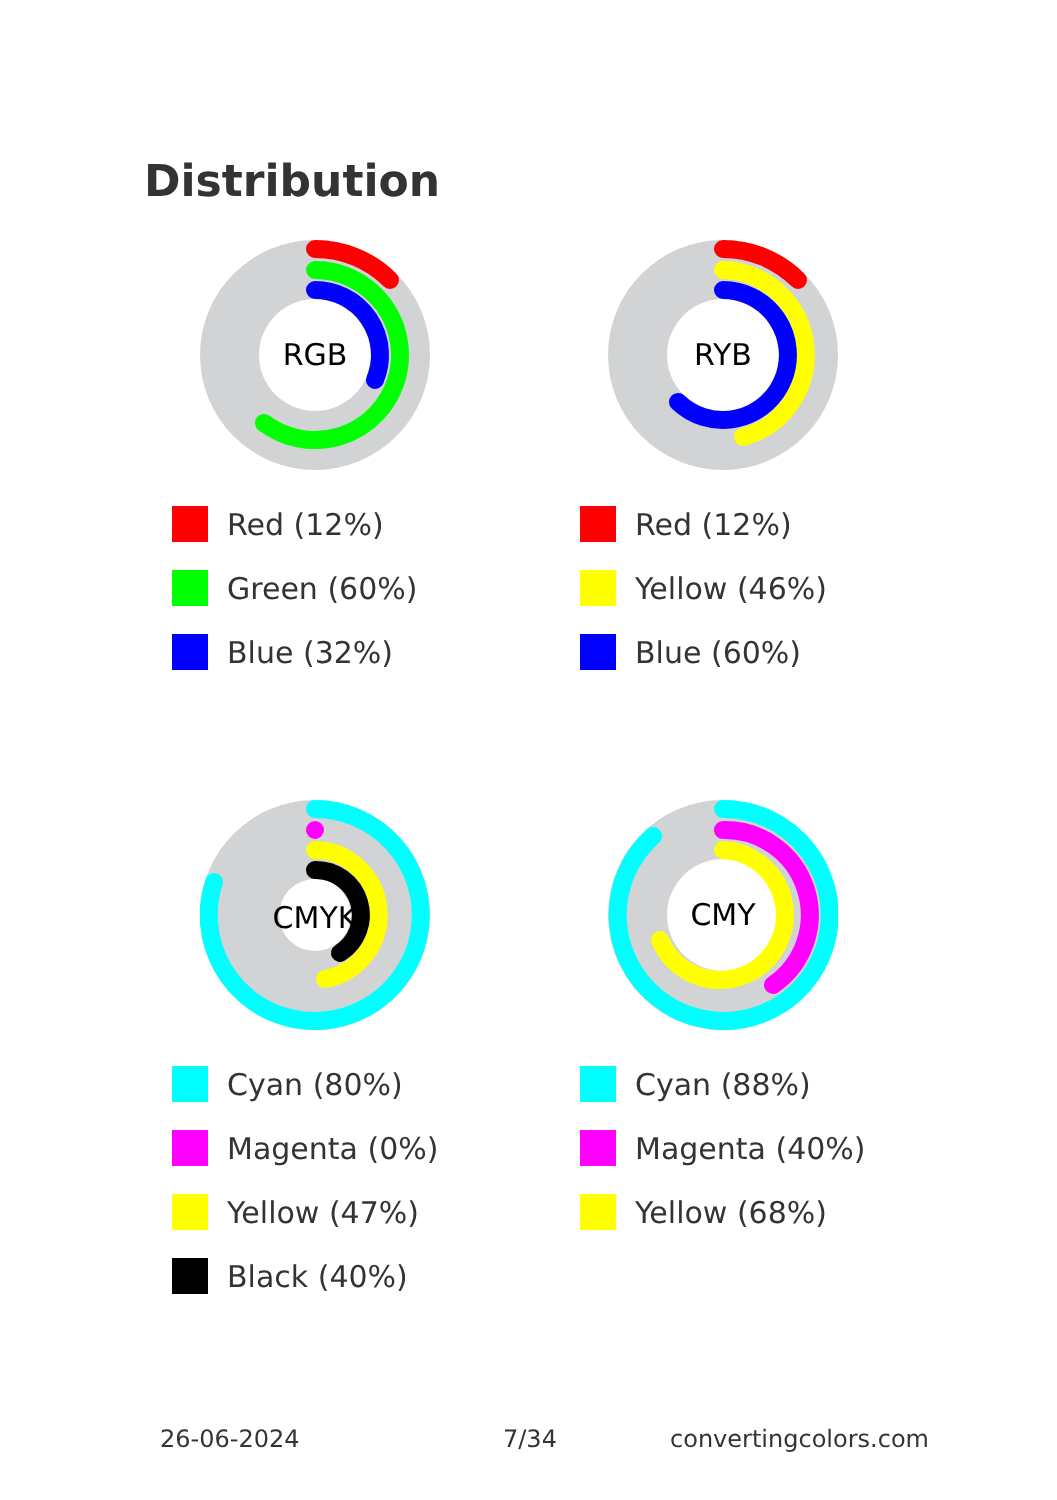Distribution
RGB
Red (12%)
Green (60%)
Blue (32%)
RYB
Red (12%)
Yellow (46%)
Blue (60%)
CMYK
Cyan (80%)
Magenta (0%)
Yellow (47%)
Black (40%)
CMY
Cyan (88%)
Magenta (40%)
Yellow (68%)
26-06-2024 7/34 convertingcolors.com